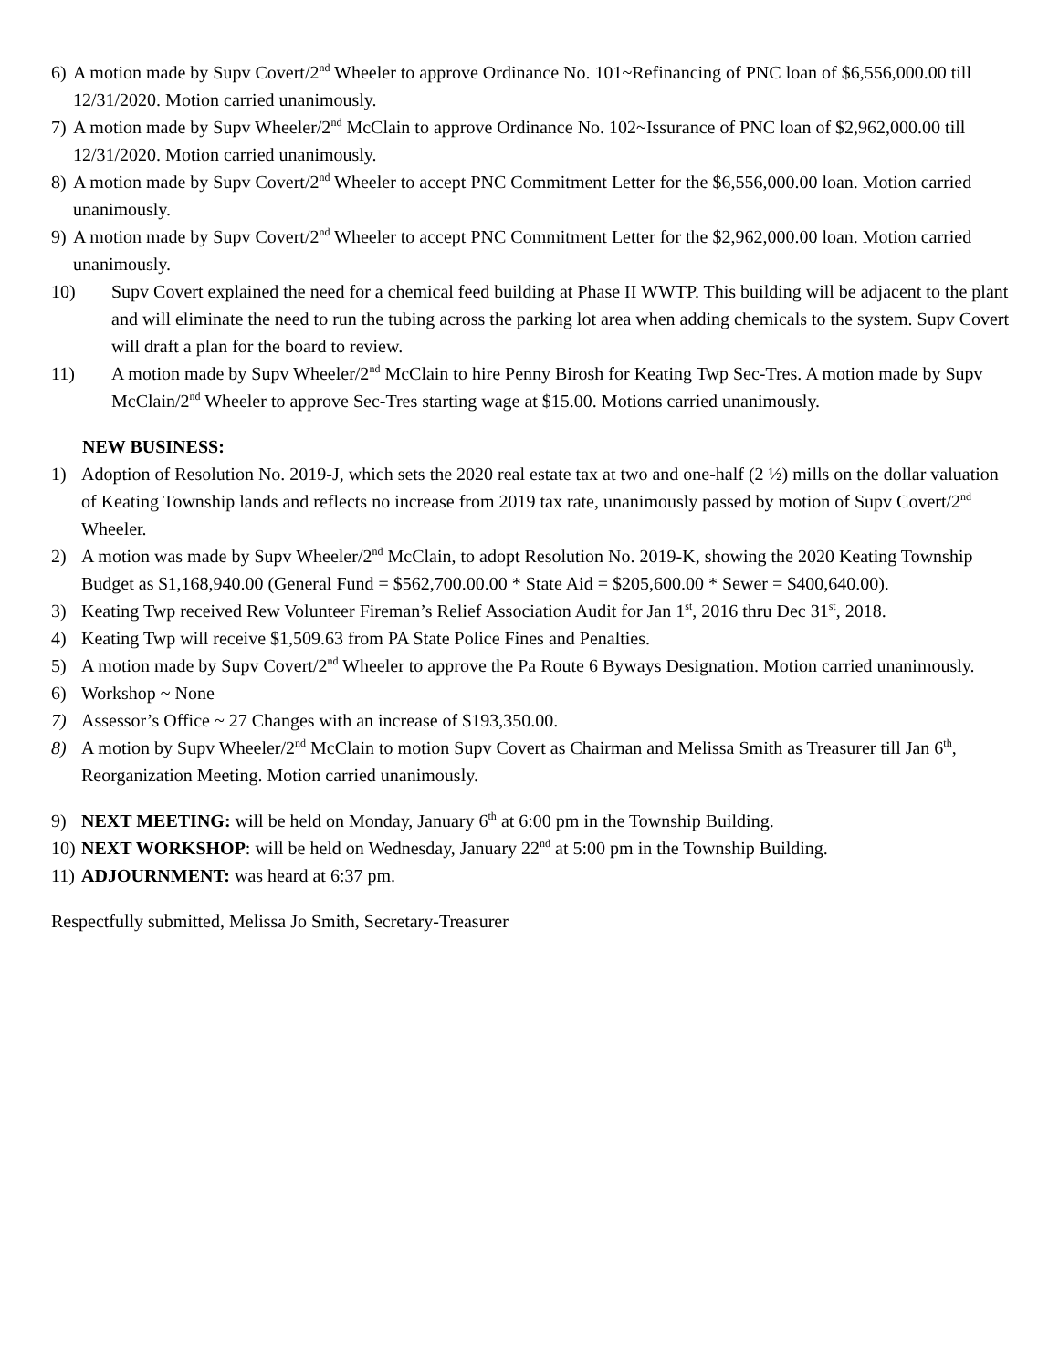6) A motion made by Supv Covert/2<sup>nd</sup> Wheeler to approve Ordinance No. 101~Refinancing of PNC loan of $6,556,000.00 till 12/31/2020. Motion carried unanimously.
7) A motion made by Supv Wheeler/2<sup>nd</sup> McClain to approve Ordinance No. 102~Issurance of PNC loan of $2,962,000.00 till 12/31/2020. Motion carried unanimously.
8) A motion made by Supv Covert/2<sup>nd</sup> Wheeler to accept PNC Commitment Letter for the $6,556,000.00 loan. Motion carried unanimously.
9) A motion made by Supv Covert/2<sup>nd</sup> Wheeler to accept PNC Commitment Letter for the $2,962,000.00 loan. Motion carried unanimously.
10) Supv Covert explained the need for a chemical feed building at Phase II WWTP. This building will be adjacent to the plant and will eliminate the need to run the tubing across the parking lot area when adding chemicals to the system. Supv Covert will draft a plan for the board to review.
11) A motion made by Supv Wheeler/2<sup>nd</sup> McClain to hire Penny Birosh for Keating Twp Sec-Tres. A motion made by Supv McClain/2<sup>nd</sup> Wheeler to approve Sec-Tres starting wage at $15.00. Motions carried unanimously.
NEW BUSINESS:
1) Adoption of Resolution No. 2019-J, which sets the 2020 real estate tax at two and one-half (2 ½) mills on the dollar valuation of Keating Township lands and reflects no increase from 2019 tax rate, unanimously passed by motion of Supv Covert/2<sup>nd</sup> Wheeler.
2) A motion was made by Supv Wheeler/2<sup>nd</sup> McClain, to adopt Resolution No. 2019-K, showing the 2020 Keating Township Budget as $1,168,940.00 (General Fund = $562,700.00.00 * State Aid = $205,600.00 * Sewer = $400,640.00).
3) Keating Twp received Rew Volunteer Fireman’s Relief Association Audit for Jan 1<sup>st</sup>, 2016 thru Dec 31<sup>st</sup>, 2018.
4) Keating Twp will receive $1,509.63 from PA State Police Fines and Penalties.
5) A motion made by Supv Covert/2<sup>nd</sup> Wheeler to approve the Pa Route 6 Byways Designation. Motion carried unanimously.
6) Workshop ~ None
7) Assessor’s Office ~ 27 Changes with an increase of $193,350.00.
8) A motion by Supv Wheeler/2<sup>nd</sup> McClain to motion Supv Covert as Chairman and Melissa Smith as Treasurer till Jan 6<sup>th</sup>, Reorganization Meeting. Motion carried unanimously.
9) NEXT MEETING: will be held on Monday, January 6<sup>th</sup> at 6:00 pm in the Township Building.
10) NEXT WORKSHOP: will be held on Wednesday, January 22<sup>nd</sup> at 5:00 pm in the Township Building.
11) ADJOURNMENT: was heard at 6:37 pm.
Respectfully submitted, Melissa Jo Smith, Secretary-Treasurer